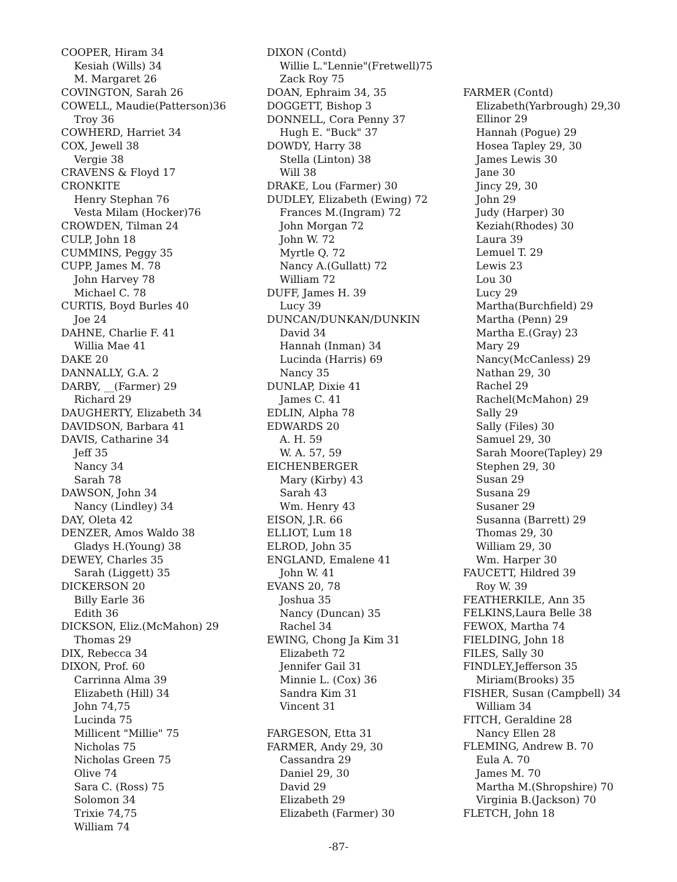COOPER, Hiram 34
Kesiah (Wills) 34
M. Margaret 26
COVINGTON, Sarah 26
COWELL, Maudie(Patterson)36
Troy 36
COWHERD, Harriet 34
COX, Jewell 38
Vergie 38
CRAVENS & Floyd 17
CRONKITE
Henry Stephan 76
Vesta Milam (Hocker)76
CROWDEN, Tilman 24
CULP, John 18
CUMMINS, Peggy 35
CUPP, James M. 78
John Harvey 78
Michael C. 78
CURTIS, Boyd Burles 40
Joe 24
DAHNE, Charlie F. 41
Willia Mae 41
DAKE 20
DANNALLY, G.A. 2
DARBY, __(Farmer) 29
Richard 29
DAUGHERTY, Elizabeth 34
DAVIDSON, Barbara 41
DAVIS, Catharine 34
Jeff 35
Nancy 34
Sarah 78
DAWSON, John 34
Nancy (Lindley) 34
DAY, Oleta 42
DENZER, Amos Waldo 38
Gladys H.(Young) 38
DEWEY, Charles 35
Sarah (Liggett) 35
DICKERSON 20
Billy Earle 36
Edith 36
DICKSON, Eliz.(McMahon) 29
Thomas 29
DIX, Rebecca 34
DIXON, Prof. 60
Carrinna Alma 39
Elizabeth (Hill) 34
John 74,75
Lucinda 75
Millicent "Millie" 75
Nicholas 75
Nicholas Green 75
Olive 74
Sara C. (Ross) 75
Solomon 34
Trixie 74,75
William 74
DIXON (Contd)
Willie L."Lennie"(Fretwell)75
Zack Roy 75
DOAN, Ephraim 34, 35
DOGGETT, Bishop 3
DONNELL, Cora Penny 37
Hugh E. "Buck" 37
DOWDY, Harry 38
Stella (Linton) 38
Will 38
DRAKE, Lou (Farmer) 30
DUDLEY, Elizabeth (Ewing) 72
Frances M.(Ingram) 72
John Morgan 72
John W. 72
Myrtle Q. 72
Nancy A.(Gullatt) 72
William 72
DUFF, James H. 39
Lucy 39
DUNCAN/DUNKAN/DUNKIN
David 34
Hannah (Inman) 34
Lucinda (Harris) 69
Nancy 35
DUNLAP, Dixie 41
James C. 41
EDLIN, Alpha 78
EDWARDS 20
A. H. 59
W. A. 57, 59
EICHENBERGER
Mary (Kirby) 43
Sarah 43
Wm. Henry 43
EISON, J.R. 66
ELLIOT, Lum 18
ELROD, John 35
ENGLAND, Emalene 41
John W. 41
EVANS 20, 78
Joshua 35
Nancy (Duncan) 35
Rachel 34
EWING, Chong Ja Kim 31
Elizabeth 72
Jennifer Gail 31
Minnie L. (Cox) 36
Sandra Kim 31
Vincent 31
FARGESON, Etta 31
FARMER, Andy 29, 30
Cassandra 29
Daniel 29, 30
David 29
Elizabeth 29
Elizabeth (Farmer) 30
FARMER (Contd)
Elizabeth(Yarbrough) 29,30
Ellinor 29
Hannah (Pogue) 29
Hosea Tapley 29, 30
James Lewis 30
Jane 30
Jincy 29, 30
John 29
Judy (Harper) 30
Keziah(Rhodes) 30
Laura 39
Lemuel T. 29
Lewis 23
Lou 30
Lucy 29
Martha(Burchfield) 29
Martha (Penn) 29
Martha E.(Gray) 23
Mary 29
Nancy(McCanless) 29
Nathan 29, 30
Rachel 29
Rachel(McMahon) 29
Sally 29
Sally (Files) 30
Samuel 29, 30
Sarah Moore(Tapley) 29
Stephen 29, 30
Susan 29
Susana 29
Susaner 29
Susanna (Barrett) 29
Thomas 29, 30
William 29, 30
Wm. Harper 30
FAUCETT, Hildred 39
Roy W. 39
FEATHERKILE, Ann 35
FELKINS,Laura Belle 38
FEWOX, Martha 74
FIELDING, John 18
FILES, Sally 30
FINDLEY,Jefferson 35
Miriam(Brooks) 35
FISHER, Susan (Campbell) 34
William 34
FITCH, Geraldine 28
Nancy Ellen 28
FLEMING, Andrew B. 70
Eula A. 70
James M. 70
Martha M.(Shropshire) 70
Virginia B.(Jackson) 70
FLETCH, John 18
-87-